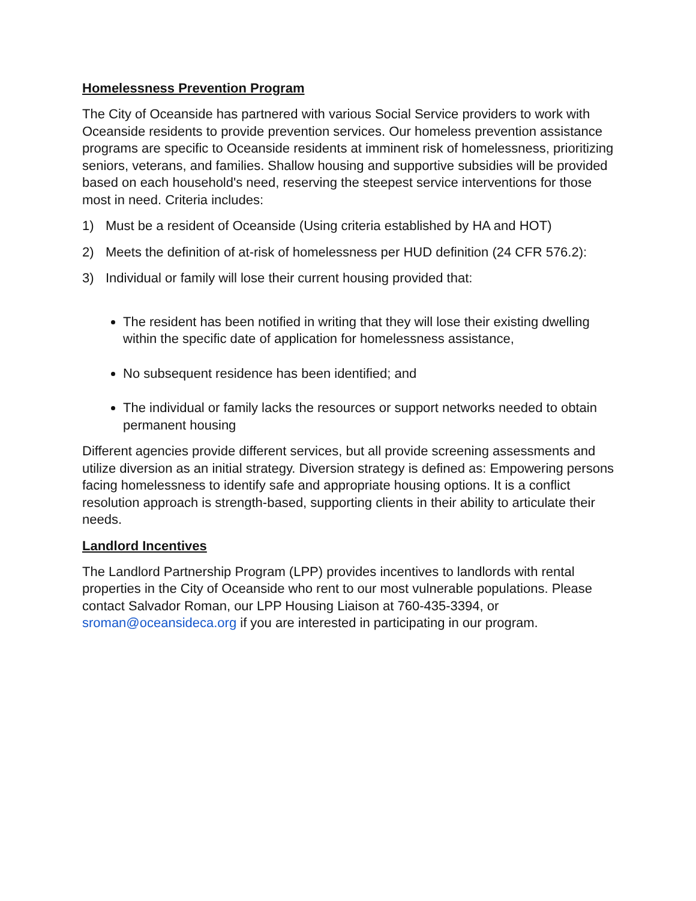Homelessness Prevention Program
The City of Oceanside has partnered with various Social Service providers to work with Oceanside residents to provide prevention services. Our homeless prevention assistance programs are specific to Oceanside residents at imminent risk of homelessness, prioritizing seniors, veterans, and families. Shallow housing and supportive subsidies will be provided based on each household's need, reserving the steepest service interventions for those most in need. Criteria includes:
1) Must be a resident of Oceanside (Using criteria established by HA and HOT)
2) Meets the definition of at-risk of homelessness per HUD definition (24 CFR 576.2):
3) Individual or family will lose their current housing provided that:
The resident has been notified in writing that they will lose their existing dwelling within the specific date of application for homelessness assistance,
No subsequent residence has been identified; and
The individual or family lacks the resources or support networks needed to obtain permanent housing
Different agencies provide different services, but all provide screening assessments and utilize diversion as an initial strategy. Diversion strategy is defined as: Empowering persons facing homelessness to identify safe and appropriate housing options. It is a conflict resolution approach is strength-based, supporting clients in their ability to articulate their needs.
Landlord Incentives
The Landlord Partnership Program (LPP) provides incentives to landlords with rental properties in the City of Oceanside who rent to our most vulnerable populations. Please contact Salvador Roman, our LPP Housing Liaison at 760-435-3394, or sroman@oceansideca.org if you are interested in participating in our program.